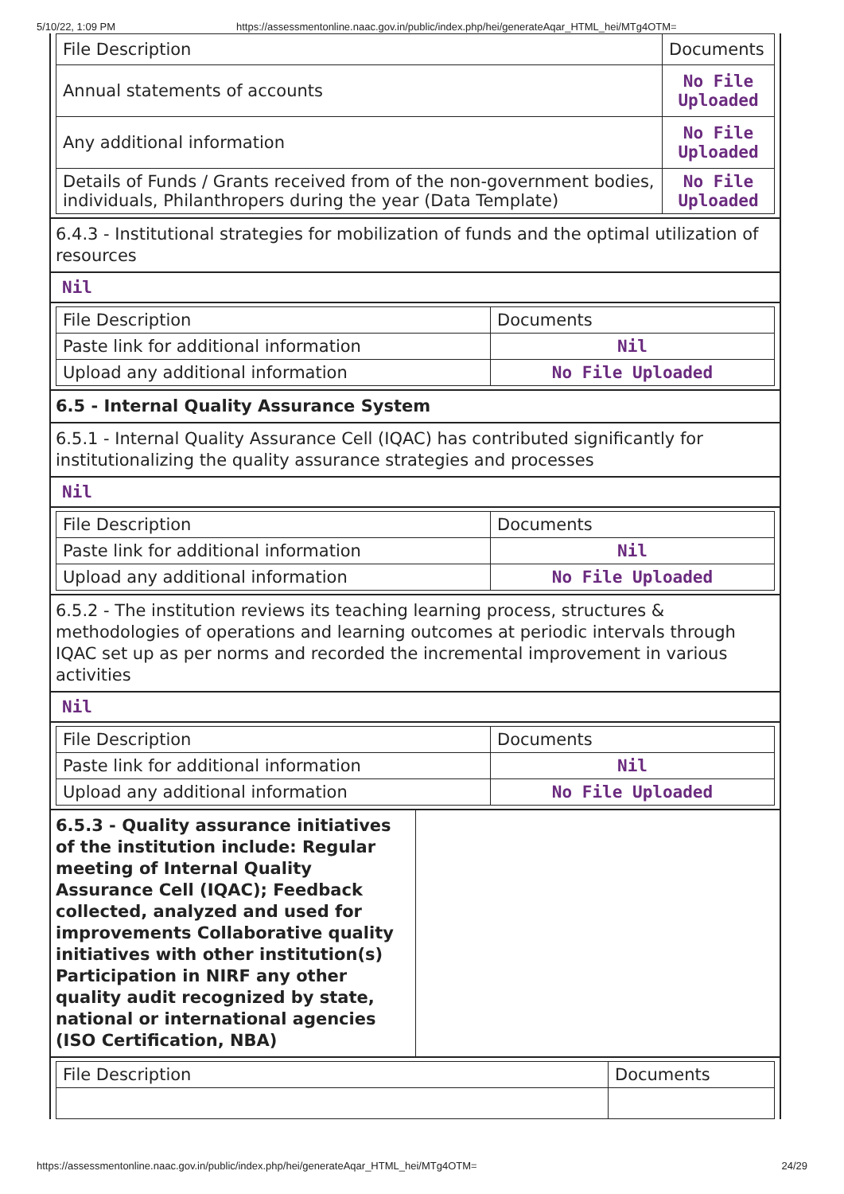5/10/22, 1:09 PM https://assessmentonline.naac.gov.in/public/index.php/hei/generateAqar_HTML_hei/MTg4OTM=
| File Description | Documents |
| Annual statements of accounts | No File Uploaded |
| Any additional information | No File Uploaded |
| Details of Funds / Grants received from of the non-government bodies, individuals, Philanthropers during the year (Data Template) | No File Uploaded |
6.4.3 - Institutional strategies for mobilization of funds and the optimal utilization of resources
Nil
| File Description | Documents |
| Paste link for additional information | Nil |
| Upload any additional information | No File Uploaded |
6.5 - Internal Quality Assurance System
6.5.1 - Internal Quality Assurance Cell (IQAC) has contributed significantly for institutionalizing the quality assurance strategies and processes
Nil
| File Description | Documents |
| Paste link for additional information | Nil |
| Upload any additional information | No File Uploaded |
6.5.2 - The institution reviews its teaching learning process, structures & methodologies of operations and learning outcomes at periodic intervals through IQAC set up as per norms and recorded the incremental improvement in various activities
Nil
| File Description | Documents |
| Paste link for additional information | Nil |
| Upload any additional information | No File Uploaded |
6.5.3 - Quality assurance initiatives of the institution include: Regular meeting of Internal Quality Assurance Cell (IQAC); Feedback collected, analyzed and used for improvements Collaborative quality initiatives with other institution(s) Participation in NIRF any other quality audit recognized by state, national or international agencies (ISO Certification, NBA)
| File Description | Documents |
https://assessmentonline.naac.gov.in/public/index.php/hei/generateAqar_HTML_hei/MTg4OTM= 24/29